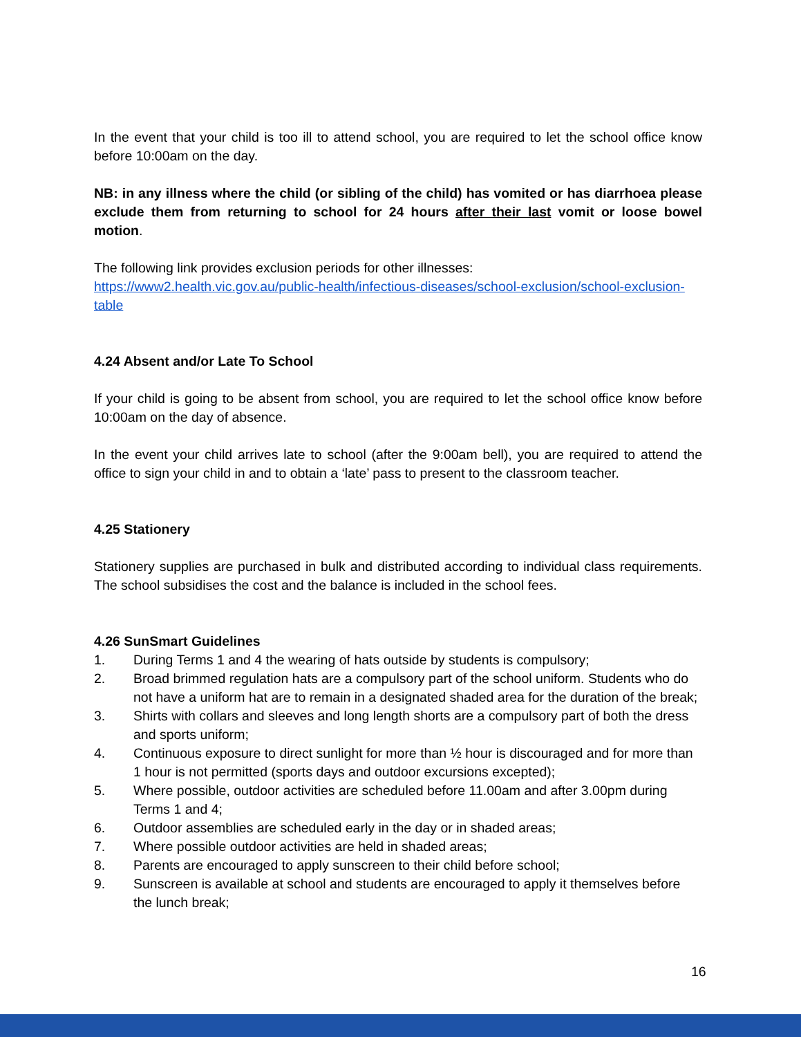In the event that your child is too ill to attend school, you are required to let the school office know before 10:00am on the day.
NB: in any illness where the child (or sibling of the child) has vomited or has diarrhoea please exclude them from returning to school for 24 hours after their last vomit or loose bowel motion.
The following link provides exclusion periods for other illnesses:
https://www2.health.vic.gov.au/public-health/infectious-diseases/school-exclusion/school-exclusion-table
4.24 Absent and/or Late To School
If your child is going to be absent from school, you are required to let the school office know before 10:00am on the day of absence.
In the event your child arrives late to school (after the 9:00am bell), you are required to attend the office to sign your child in and to obtain a ‘late’ pass to present to the classroom teacher.
4.25 Stationery
Stationery supplies are purchased in bulk and distributed according to individual class requirements. The school subsidises the cost and the balance is included in the school fees.
4.26 SunSmart Guidelines
1. During Terms 1 and 4 the wearing of hats outside by students is compulsory;
2. Broad brimmed regulation hats are a compulsory part of the school uniform. Students who do not have a uniform hat are to remain in a designated shaded area for the duration of the break;
3. Shirts with collars and sleeves and long length shorts are a compulsory part of both the dress and sports uniform;
4. Continuous exposure to direct sunlight for more than ½ hour is discouraged and for more than 1 hour is not permitted (sports days and outdoor excursions excepted);
5. Where possible, outdoor activities are scheduled before 11.00am and after 3.00pm during Terms 1 and 4;
6. Outdoor assemblies are scheduled early in the day or in shaded areas;
7. Where possible outdoor activities are held in shaded areas;
8. Parents are encouraged to apply sunscreen to their child before school;
9. Sunscreen is available at school and students are encouraged to apply it themselves before the lunch break;
16